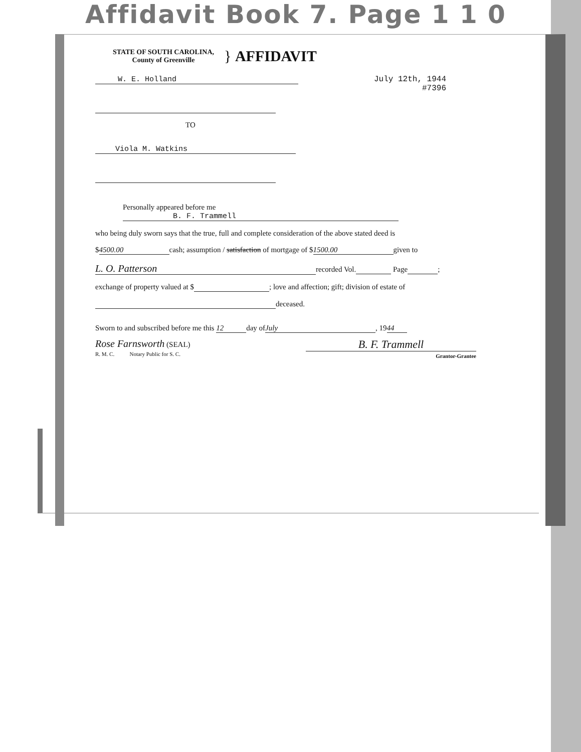Affidavit Book 7. Page 1 1 0
STATE OF SOUTH CAROLINA,
County of Greenville
} AFFIDAVIT
W. E. Holland
TO
Viola M. Watkins
July 12th, 1944
#7396
Personally appeared before me B. F. Trammell
who being duly sworn says that the true, full and complete consideration of the above stated deed is
$ 4500.00 cash; assumption / satisfaction of mortgage of $ 1500.00 given to
L. O. Patterson recorded Vol. Page ;
exchange of property valued at $ ; love and affection; gift; division of estate of
deceased.
Sworn to and subscribed before me this 12 day of July, 19 44
Rose Farnsworth (SEAL)
R. M. C. Notary Public for S. C.
B. F. Trammell
Grantor-Grantee